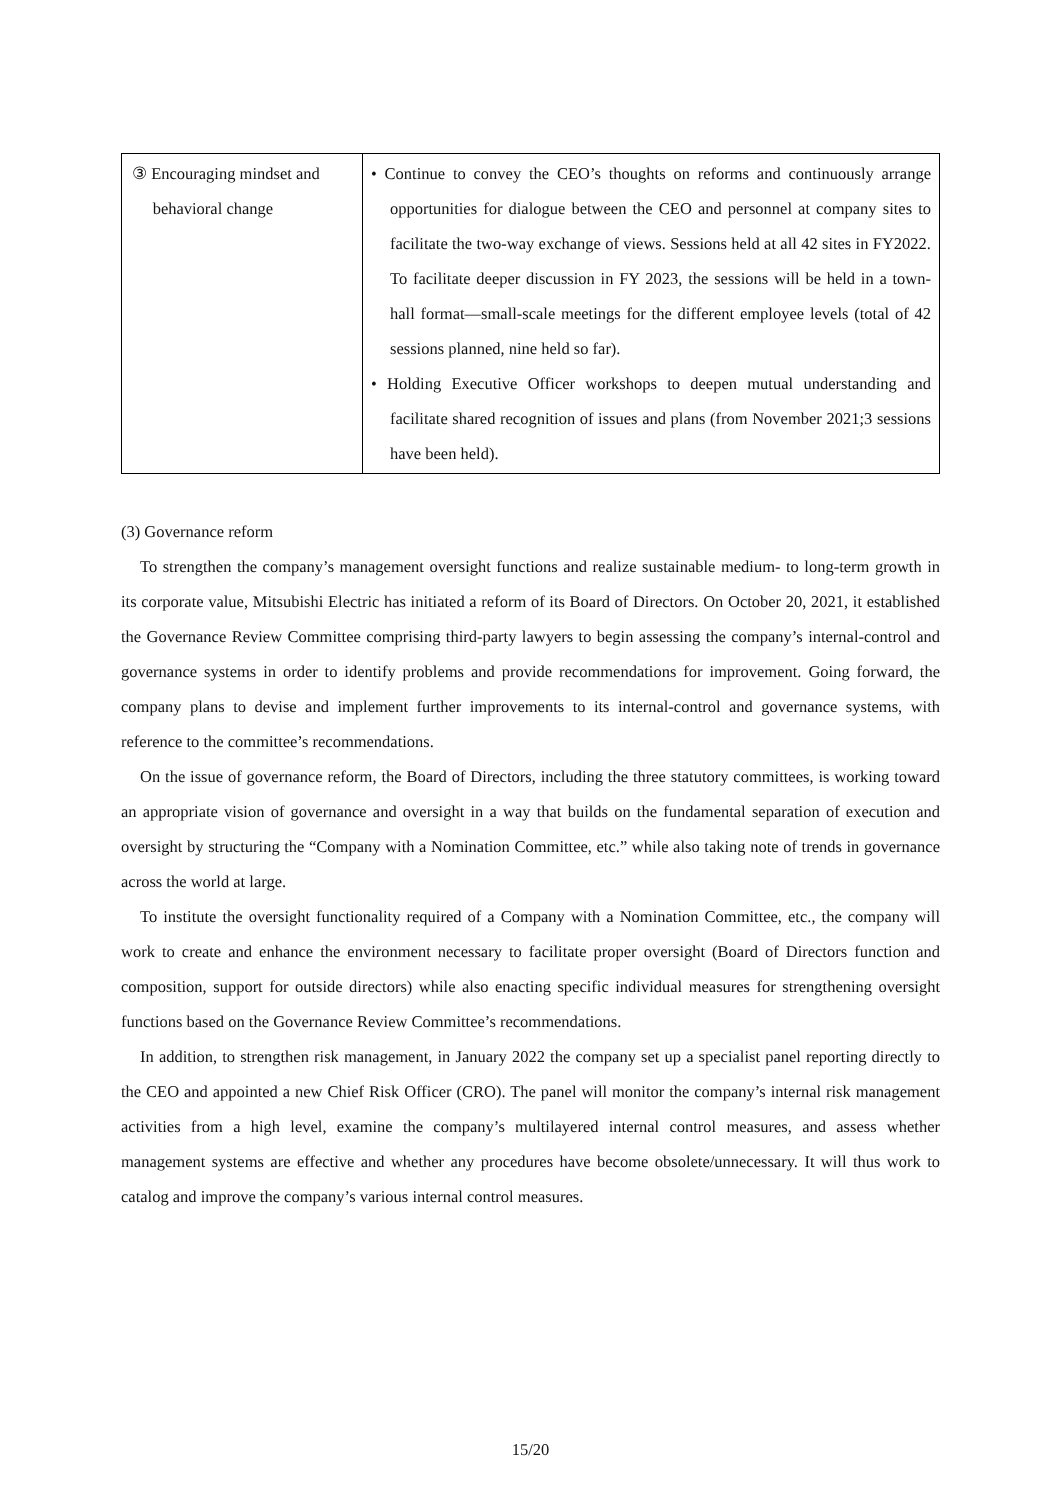| ③ Encouraging mindset and behavioral change | • Continue to convey the CEO’s thoughts on reforms and continuously arrange opportunities for dialogue between the CEO and personnel at company sites to facilitate the two-way exchange of views. Sessions held at all 42 sites in FY2022. To facilitate deeper discussion in FY 2023, the sessions will be held in a town-hall format—small-scale meetings for the different employee levels (total of 42 sessions planned, nine held so far). • Holding Executive Officer workshops to deepen mutual understanding and facilitate shared recognition of issues and plans (from November 2021;3 sessions have been held). |
(3) Governance reform
To strengthen the company’s management oversight functions and realize sustainable medium- to long-term growth in its corporate value, Mitsubishi Electric has initiated a reform of its Board of Directors. On October 20, 2021, it established the Governance Review Committee comprising third-party lawyers to begin assessing the company’s internal-control and governance systems in order to identify problems and provide recommendations for improvement. Going forward, the company plans to devise and implement further improvements to its internal-control and governance systems, with reference to the committee’s recommendations.
On the issue of governance reform, the Board of Directors, including the three statutory committees, is working toward an appropriate vision of governance and oversight in a way that builds on the fundamental separation of execution and oversight by structuring the “Company with a Nomination Committee, etc.” while also taking note of trends in governance across the world at large.
To institute the oversight functionality required of a Company with a Nomination Committee, etc., the company will work to create and enhance the environment necessary to facilitate proper oversight (Board of Directors function and composition, support for outside directors) while also enacting specific individual measures for strengthening oversight functions based on the Governance Review Committee’s recommendations.
In addition, to strengthen risk management, in January 2022 the company set up a specialist panel reporting directly to the CEO and appointed a new Chief Risk Officer (CRO). The panel will monitor the company’s internal risk management activities from a high level, examine the company’s multilayered internal control measures, and assess whether management systems are effective and whether any procedures have become obsolete/unnecessary. It will thus work to catalog and improve the company’s various internal control measures.
15/20